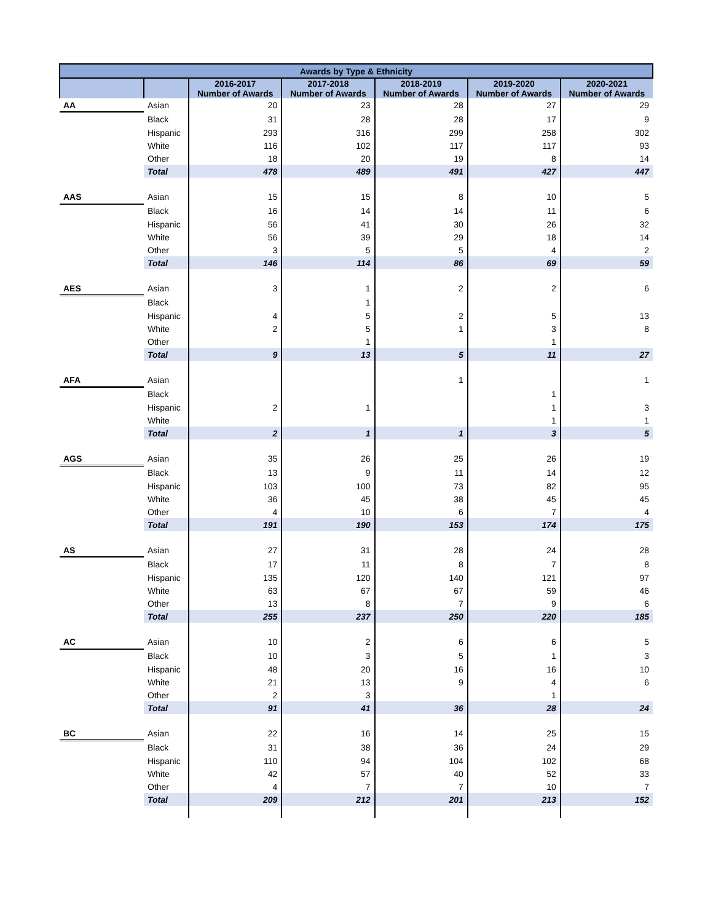| Awards by Type & Ethnicity | | | | | | |
| --- | --- | --- | --- | --- | --- | --- |
| | | 2016-2017 Number of Awards | 2017-2018 Number of Awards | 2018-2019 Number of Awards | 2019-2020 Number of Awards | 2020-2021 Number of Awards |
| AA | Asian | 20 | 23 | 28 | 27 | 29 |
| | Black | 31 | 28 | 28 | 17 | 9 |
| | Hispanic | 293 | 316 | 299 | 258 | 302 |
| | White | 116 | 102 | 117 | 117 | 93 |
| | Other | 18 | 20 | 19 | 8 | 14 |
| | Total | 478 | 489 | 491 | 427 | 447 |
| AAS | Asian | 15 | 15 | 8 | 10 | 5 |
| | Black | 16 | 14 | 14 | 11 | 6 |
| | Hispanic | 56 | 41 | 30 | 26 | 32 |
| | White | 56 | 39 | 29 | 18 | 14 |
| | Other | 3 | 5 | 5 | 4 | 2 |
| | Total | 146 | 114 | 86 | 69 | 59 |
| AES | Asian | 3 | 1 | 2 | 2 | 6 |
| | Black | | 1 | | | |
| | Hispanic | 4 | 5 | 2 | 5 | 13 |
| | White | 2 | 5 | 1 | 3 | 8 |
| | Other | | 1 | | 1 | |
| | Total | 9 | 13 | 5 | 11 | 27 |
| AFA | Asian | | | 1 | | 1 |
| | Black | | | | 1 | |
| | Hispanic | 2 | 1 | | 1 | 3 |
| | White | | | | 1 | 1 |
| | Total | 2 | 1 | 1 | 3 | 5 |
| AGS | Asian | 35 | 26 | 25 | 26 | 19 |
| | Black | 13 | 9 | 11 | 14 | 12 |
| | Hispanic | 103 | 100 | 73 | 82 | 95 |
| | White | 36 | 45 | 38 | 45 | 45 |
| | Other | 4 | 10 | 6 | 7 | 4 |
| | Total | 191 | 190 | 153 | 174 | 175 |
| AS | Asian | 27 | 31 | 28 | 24 | 28 |
| | Black | 17 | 11 | 8 | 7 | 8 |
| | Hispanic | 135 | 120 | 140 | 121 | 97 |
| | White | 63 | 67 | 67 | 59 | 46 |
| | Other | 13 | 8 | 7 | 9 | 6 |
| | Total | 255 | 237 | 250 | 220 | 185 |
| AC | Asian | 10 | 2 | 6 | 6 | 5 |
| | Black | 10 | 3 | 5 | 1 | 3 |
| | Hispanic | 48 | 20 | 16 | 16 | 10 |
| | White | 21 | 13 | 9 | 4 | 6 |
| | Other | 2 | 3 | | 1 | |
| | Total | 91 | 41 | 36 | 28 | 24 |
| BC | Asian | 22 | 16 | 14 | 25 | 15 |
| | Black | 31 | 38 | 36 | 24 | 29 |
| | Hispanic | 110 | 94 | 104 | 102 | 68 |
| | White | 42 | 57 | 40 | 52 | 33 |
| | Other | 4 | 7 | 7 | 10 | 7 |
| | Total | 209 | 212 | 201 | 213 | 152 |